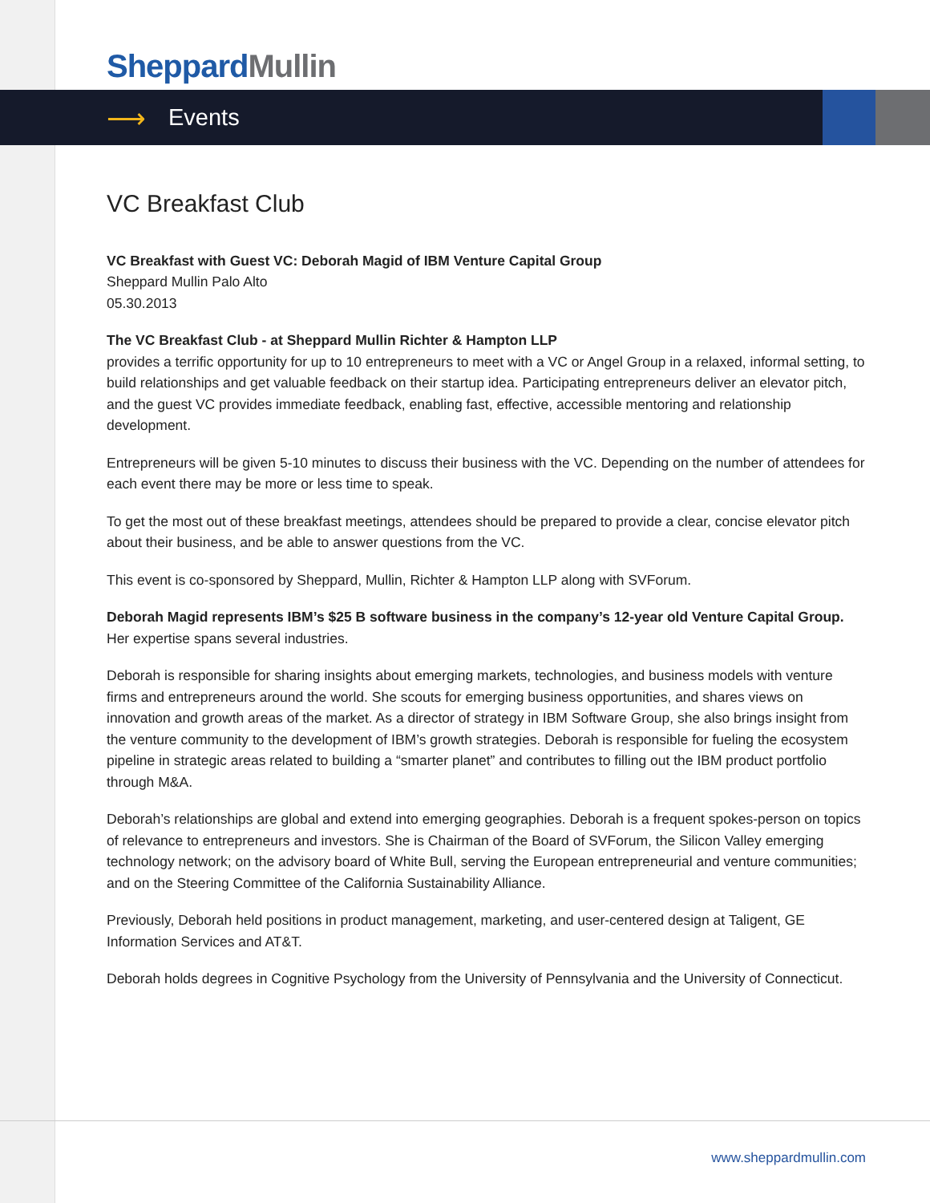Sheppard Mullin
⟶ Events
VC Breakfast Club
VC Breakfast with Guest VC: Deborah Magid of IBM Venture Capital Group
Sheppard Mullin Palo Alto
05.30.2013
The VC Breakfast Club - at Sheppard Mullin Richter & Hampton LLP
provides a terrific opportunity for up to 10 entrepreneurs to meet with a VC or Angel Group in a relaxed, informal setting, to build relationships and get valuable feedback on their startup idea. Participating entrepreneurs deliver an elevator pitch, and the guest VC provides immediate feedback, enabling fast, effective, accessible mentoring and relationship development.
Entrepreneurs will be given 5-10 minutes to discuss their business with the VC. Depending on the number of attendees for each event there may be more or less time to speak.
To get the most out of these breakfast meetings, attendees should be prepared to provide a clear, concise elevator pitch about their business, and be able to answer questions from the VC.
This event is co-sponsored by Sheppard, Mullin, Richter & Hampton LLP along with SVForum.
Deborah Magid represents IBM’s $25 B software business in the company’s 12-year old Venture Capital Group.
Her expertise spans several industries.
Deborah is responsible for sharing insights about emerging markets, technologies, and business models with venture firms and entrepreneurs around the world. She scouts for emerging business opportunities, and shares views on innovation and growth areas of the market. As a director of strategy in IBM Software Group, she also brings insight from the venture community to the development of IBM’s growth strategies. Deborah is responsible for fueling the ecosystem pipeline in strategic areas related to building a “smarter planet” and contributes to filling out the IBM product portfolio through M&A.
Deborah’s relationships are global and extend into emerging geographies. Deborah is a frequent spokes-person on topics of relevance to entrepreneurs and investors. She is Chairman of the Board of SVForum, the Silicon Valley emerging technology network; on the advisory board of White Bull, serving the European entrepreneurial and venture communities; and on the Steering Committee of the California Sustainability Alliance.
Previously, Deborah held positions in product management, marketing, and user-centered design at Taligent, GE Information Services and AT&T.
Deborah holds degrees in Cognitive Psychology from the University of Pennsylvania and the University of Connecticut.
www.sheppardmullin.com